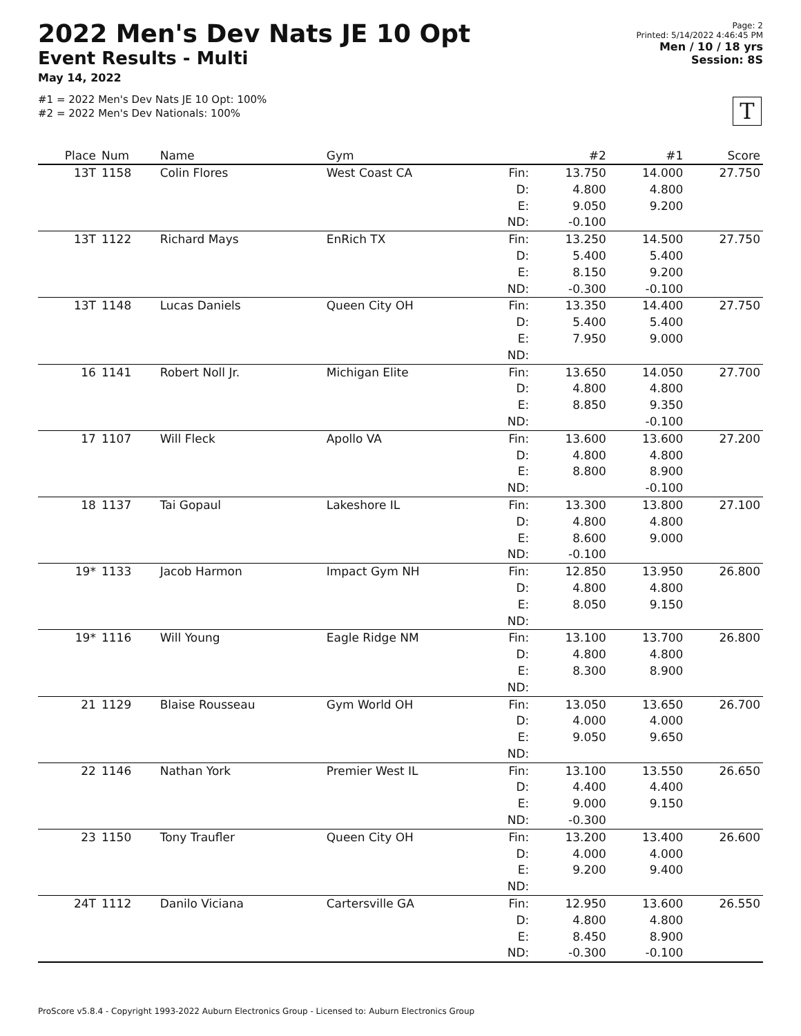2022 Men's Dev Nats JE 10 Opt
Event Results - Multi
May 14, 2022
#1 = 2022 Men's Dev Nats JE 10 Opt: 100%
#2 = 2022 Men's Dev Nationals: 100%
Page: 2
Printed: 5/14/2022 4:46:45 PM
Men / 10 / 18 yrs
Session: 8S
T
| Place | Num | Name | Gym | | #2 | #1 | Score |
| --- | --- | --- | --- | --- | --- | --- | --- |
| 13T | 1158 | Colin Flores | West Coast CA | Fin: D: E: ND: | 13.750 4.800 9.050 -0.100 | 14.000 4.800 9.200 | 27.750 |
| 13T | 1122 | Richard Mays | EnRich TX | Fin: D: E: ND: | 13.250 5.400 8.150 -0.300 | 14.500 5.400 9.200 -0.100 | 27.750 |
| 13T | 1148 | Lucas Daniels | Queen City OH | Fin: D: E: ND: | 13.350 5.400 7.950 | 14.400 5.400 9.000 | 27.750 |
| 16 | 1141 | Robert Noll Jr. | Michigan Elite | Fin: D: E: ND: | 13.650 4.800 8.850 | 14.050 4.800 9.350 -0.100 | 27.700 |
| 17 | 1107 | Will Fleck | Apollo VA | Fin: D: E: ND: | 13.600 4.800 8.800 | 13.600 4.800 8.900 -0.100 | 27.200 |
| 18 | 1137 | Tai Gopaul | Lakeshore IL | Fin: D: E: ND: | 13.300 4.800 8.600 -0.100 | 13.800 4.800 9.000 | 27.100 |
| 19* | 1133 | Jacob Harmon | Impact Gym NH | Fin: D: E: ND: | 12.850 4.800 8.050 | 13.950 4.800 9.150 | 26.800 |
| 19* | 1116 | Will Young | Eagle Ridge NM | Fin: D: E: ND: | 13.100 4.800 8.300 | 13.700 4.800 8.900 | 26.800 |
| 21 | 1129 | Blaise Rousseau | Gym World OH | Fin: D: E: ND: | 13.050 4.000 9.050 | 13.650 4.000 9.650 | 26.700 |
| 22 | 1146 | Nathan York | Premier West IL | Fin: D: E: ND: | 13.100 4.400 9.000 -0.300 | 13.550 4.400 9.150 | 26.650 |
| 23 | 1150 | Tony Traufler | Queen City OH | Fin: D: E: ND: | 13.200 4.000 9.200 | 13.400 4.000 9.400 | 26.600 |
| 24T | 1112 | Danilo Viciana | Cartersville GA | Fin: D: E: ND: | 12.950 4.800 8.450 -0.300 | 13.600 4.800 8.900 -0.100 | 26.550 |
ProScore v5.8.4 - Copyright 1993-2022 Auburn Electronics Group - Licensed to: Auburn Electronics Group